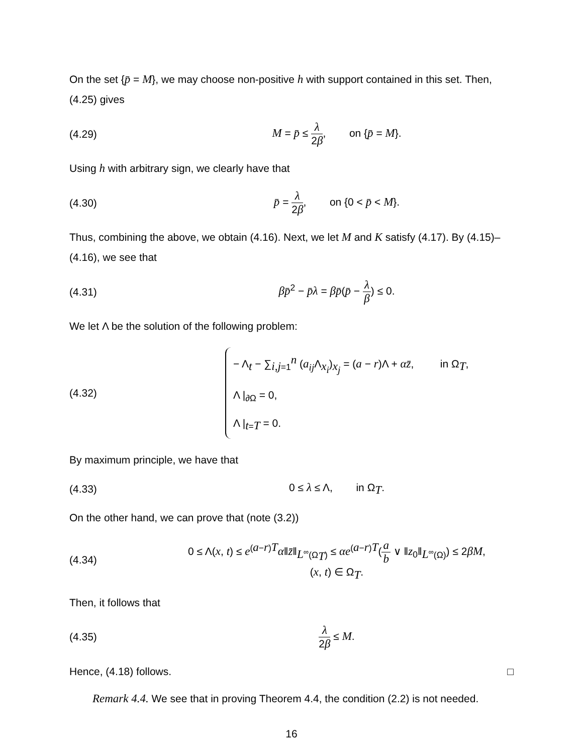On the set {p̄ = M}, we may choose non-positive h with support contained in this set. Then, (4.25) gives
(4.29)
M = p̄ ≤ λ 2β, on {p̄ = M}.
Using h with arbitrary sign, we clearly have that
(4.30)
p̄ = λ 2β, on {0 < p̄ < M}.
Thus, combining the above, we obtain (4.16). Next, we let M and K satisfy (4.17). By (4.15)–(4.16), we see that
(4.31) βp̄<sup>2</sup> − p̄λ = βp̄(p̄ − λ β) ≤ 0.
We let Λ be the solution of the following problem:
(4.32)
− Λ<sub>t</sub> − ∑<sub>i,j=1</sub><sup>n</sup> (a<sub>ij</sub> Λ<sub>x<sub>i</sub></sub>)<sub>x<sub>j</sub></sub> = (a − r)Λ + αz̄, in Ω<sub>T</sub>,
Λ |<sub>∂Ω</sub> = 0,
Λ |<sub>t=T</sub> = 0.
By maximum principle, we have that
(4.33) 0 ≤ λ ≤ Λ, in Ω<sub>T</sub>.
On the other hand, we can prove that (note (3.2))
(4.34)
0 ≤ Λ(x, t) ≤ e<sup>(a−r)T</sup>α‖z̄‖<sub>L<sup>∞</sup>(Ω<sub>T</sub>)</sub> ≤ αe<sup>(a−r)T</sup>(a b ∨ ‖z<sub>0</sub>‖<sub>L<sup>∞</sup>(Ω)</sub>) ≤ 2βM,
(x, t) ∈ Ω<sub>T</sub>.
Then, it follows that
(4.35) λ 2β ≤ M.
Hence, (4.18) follows. □
Remark 4.4. We see that in proving Theorem 4.4, the condition (2.2) is not needed.
16